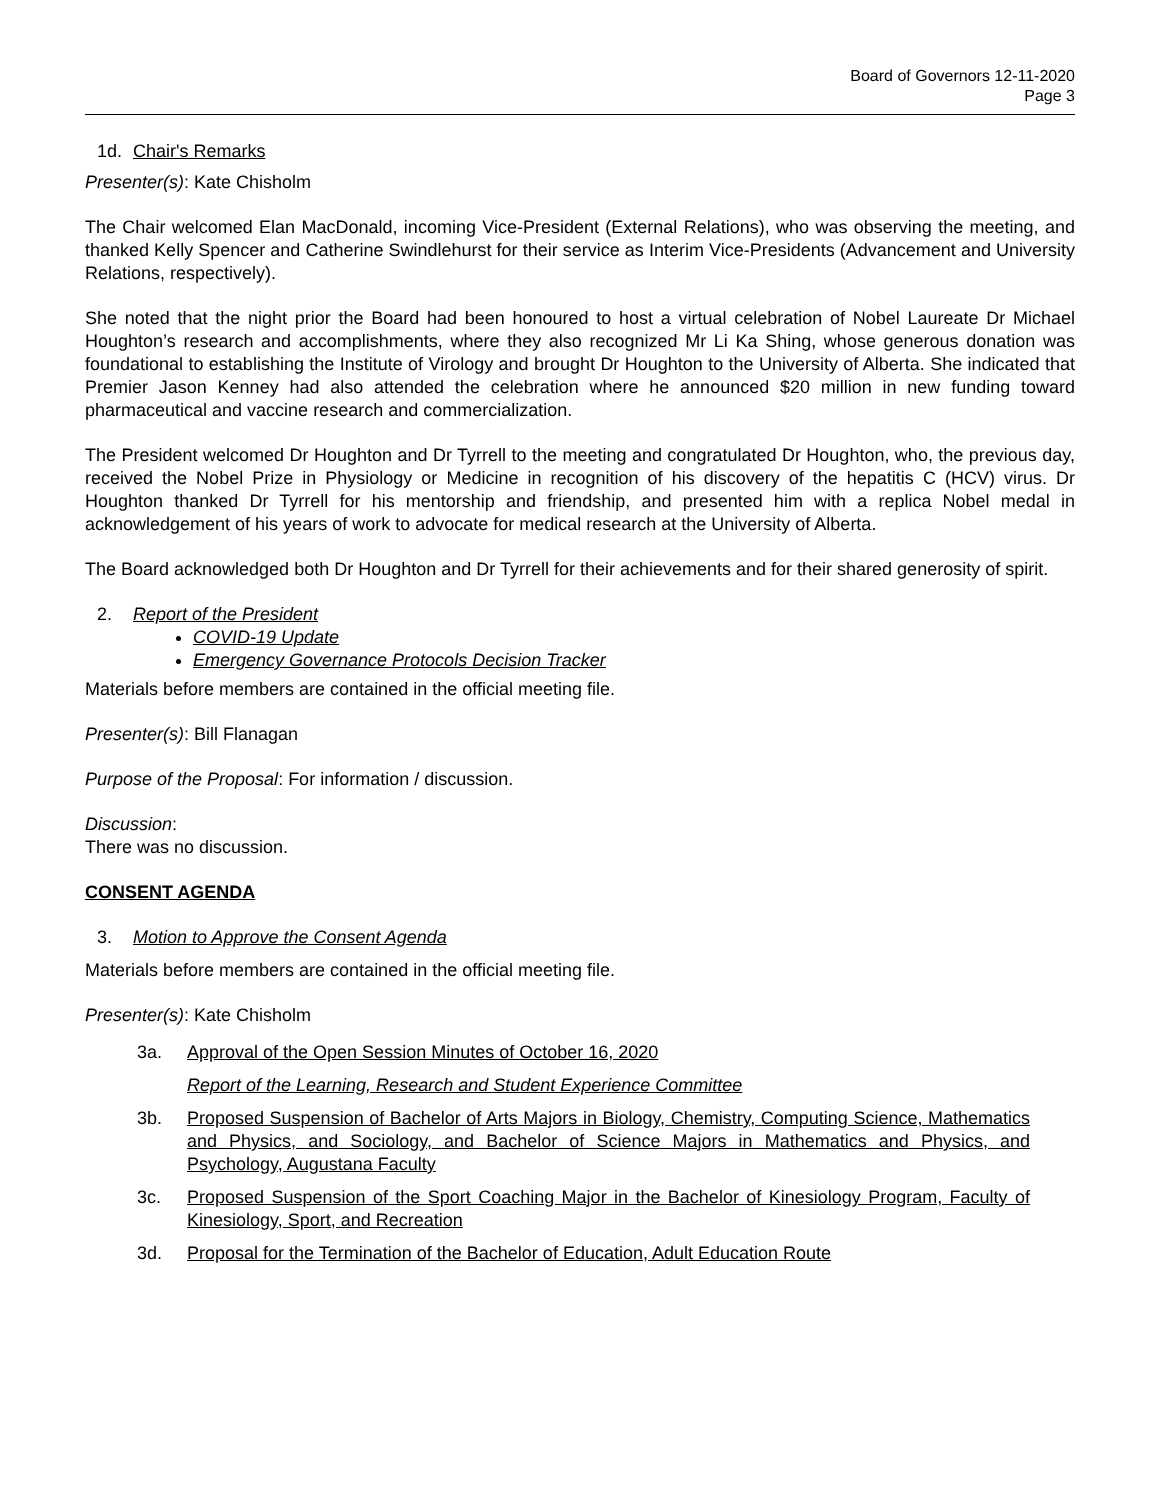Board of Governors 12-11-2020
Page 3
1d. Chair's Remarks
Presenter(s): Kate Chisholm
The Chair welcomed Elan MacDonald, incoming Vice-President (External Relations), who was observing the meeting, and thanked Kelly Spencer and Catherine Swindlehurst for their service as Interim Vice-Presidents (Advancement and University Relations, respectively).
She noted that the night prior the Board had been honoured to host a virtual celebration of Nobel Laureate Dr Michael Houghton’s research and accomplishments, where they also recognized Mr Li Ka Shing, whose generous donation was foundational to establishing the Institute of Virology and brought Dr Houghton to the University of Alberta. She indicated that Premier Jason Kenney had also attended the celebration where he announced $20 million in new funding toward pharmaceutical and vaccine research and commercialization.
The President welcomed Dr Houghton and Dr Tyrrell to the meeting and congratulated Dr Houghton, who, the previous day, received the Nobel Prize in Physiology or Medicine in recognition of his discovery of the hepatitis C (HCV) virus. Dr Houghton thanked Dr Tyrrell for his mentorship and friendship, and presented him with a replica Nobel medal in acknowledgement of his years of work to advocate for medical research at the University of Alberta.
The Board acknowledged both Dr Houghton and Dr Tyrrell for their achievements and for their shared generosity of spirit.
2. Report of the President
COVID-19 Update
Emergency Governance Protocols Decision Tracker
Materials before members are contained in the official meeting file.
Presenter(s): Bill Flanagan
Purpose of the Proposal: For information / discussion.
Discussion:
There was no discussion.
CONSENT AGENDA
3. Motion to Approve the Consent Agenda
Materials before members are contained in the official meeting file.
Presenter(s): Kate Chisholm
3a. Approval of the Open Session Minutes of October 16, 2020
Report of the Learning, Research and Student Experience Committee
3b. Proposed Suspension of Bachelor of Arts Majors in Biology, Chemistry, Computing Science, Mathematics and Physics, and Sociology, and Bachelor of Science Majors in Mathematics and Physics, and Psychology, Augustana Faculty
3c. Proposed Suspension of the Sport Coaching Major in the Bachelor of Kinesiology Program, Faculty of Kinesiology, Sport, and Recreation
3d. Proposal for the Termination of the Bachelor of Education, Adult Education Route